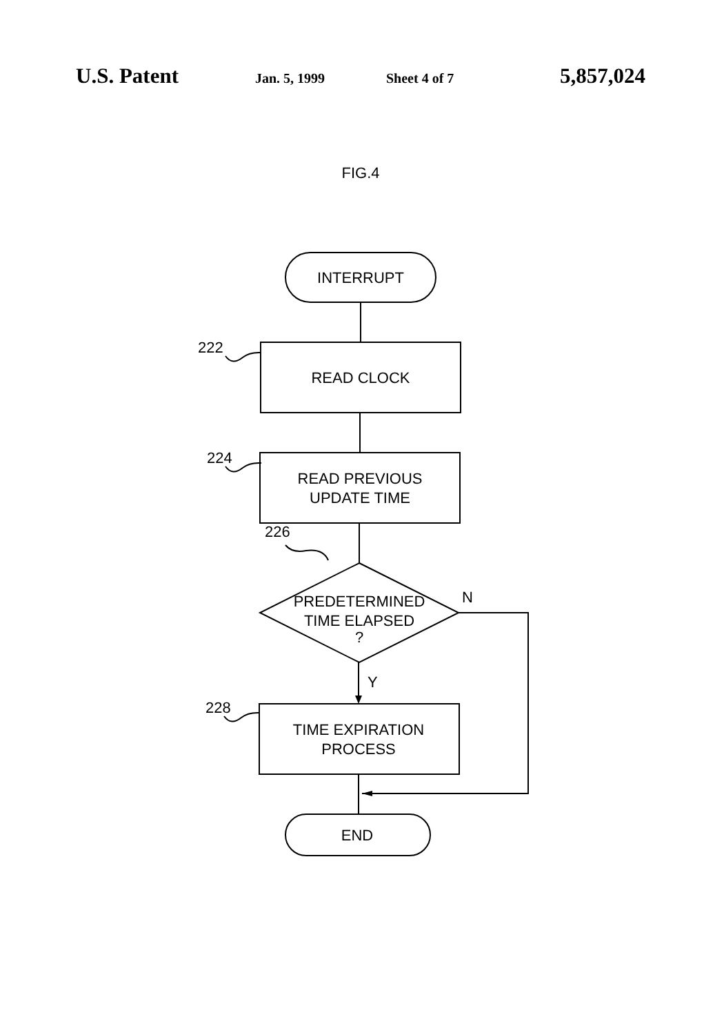U.S. Patent Jan. 5, 1999 Sheet 4 of 7 5,857,024
FIG.4
INTERRUPT
READ CLOCK
READ PREVIOUS
UPDATE TIME
PREDETERMINED
TIME ELAPSED
?
TIME EXPIRATION
PROCESS
END
222
224
226
228
N
Y